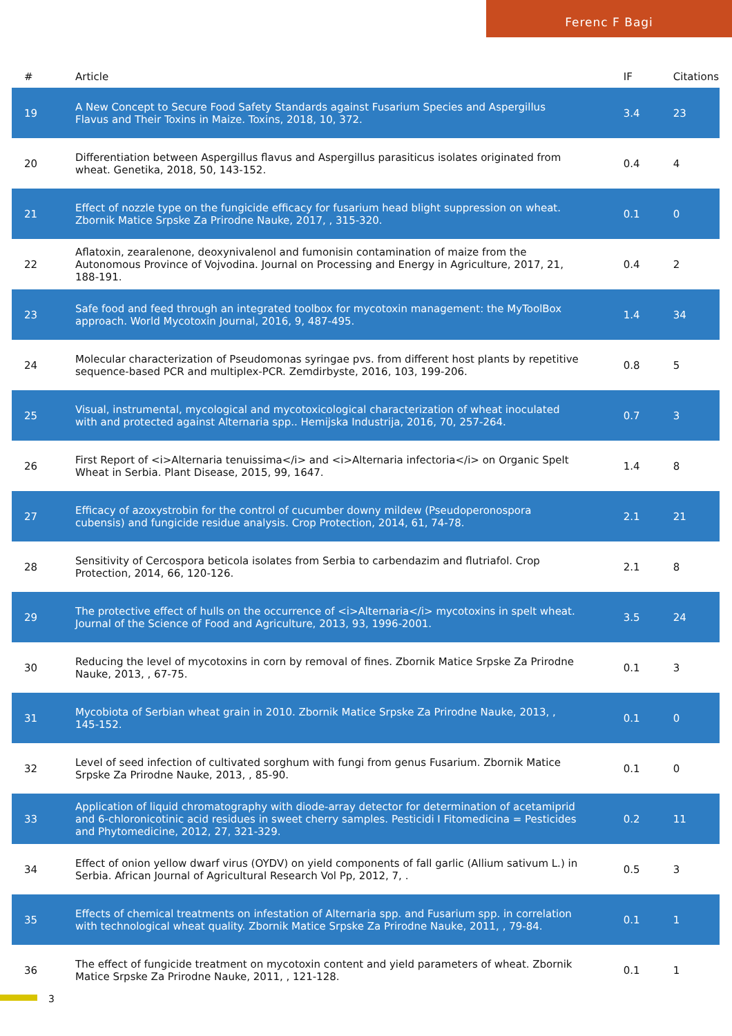Ferenc F Bagi
| # | Article | IF | Citations |
| --- | --- | --- | --- |
| 19 | A New Concept to Secure Food Safety Standards against Fusarium Species and Aspergillus Flavus and Their Toxins in Maize. Toxins, 2018, 10, 372. | 3.4 | 23 |
| 20 | Differentiation between Aspergillus flavus and Aspergillus parasiticus isolates originated from wheat. Genetika, 2018, 50, 143-152. | 0.4 | 4 |
| 21 | Effect of nozzle type on the fungicide efficacy for fusarium head blight suppression on wheat. Zbornik Matice Srpske Za Prirodne Nauke, 2017, , 315-320. | 0.1 | 0 |
| 22 | Aflatoxin, zearalenone, deoxynivalenol and fumonisin contamination of maize from the Autonomous Province of Vojvodina. Journal on Processing and Energy in Agriculture, 2017, 21, 188-191. | 0.4 | 2 |
| 23 | Safe food and feed through an integrated toolbox for mycotoxin management: the MyToolBox approach. World Mycotoxin Journal, 2016, 9, 487-495. | 1.4 | 34 |
| 24 | Molecular characterization of Pseudomonas syringae pvs. from different host plants by repetitive sequence-based PCR and multiplex-PCR. Zemdirbyste, 2016, 103, 199-206. | 0.8 | 5 |
| 25 | Visual, instrumental, mycological and mycotoxicological characterization of wheat inoculated with and protected against Alternaria spp.. Hemijska Industrija, 2016, 70, 257-264. | 0.7 | 3 |
| 26 | First Report of <i>Alternaria tenuissima</i> and <i>Alternaria infectoria</i> on Organic Spelt Wheat in Serbia. Plant Disease, 2015, 99, 1647. | 1.4 | 8 |
| 27 | Efficacy of azoxystrobin for the control of cucumber downy mildew (Pseudoperonospora cubensis) and fungicide residue analysis. Crop Protection, 2014, 61, 74-78. | 2.1 | 21 |
| 28 | Sensitivity of Cercospora beticola isolates from Serbia to carbendazim and flutriafol. Crop Protection, 2014, 66, 120-126. | 2.1 | 8 |
| 29 | The protective effect of hulls on the occurrence of <i>Alternaria</i> mycotoxins in spelt wheat. Journal of the Science of Food and Agriculture, 2013, 93, 1996-2001. | 3.5 | 24 |
| 30 | Reducing the level of mycotoxins in corn by removal of fines. Zbornik Matice Srpske Za Prirodne Nauke, 2013, , 67-75. | 0.1 | 3 |
| 31 | Mycobiota of Serbian wheat grain in 2010. Zbornik Matice Srpske Za Prirodne Nauke, 2013, , 145-152. | 0.1 | 0 |
| 32 | Level of seed infection of cultivated sorghum with fungi from genus Fusarium. Zbornik Matice Srpske Za Prirodne Nauke, 2013, , 85-90. | 0.1 | 0 |
| 33 | Application of liquid chromatography with diode-array detector for determination of acetamiprid and 6-chloronicotinic acid residues in sweet cherry samples. Pesticidi I Fitomedicina = Pesticides and Phytomedicine, 2012, 27, 321-329. | 0.2 | 11 |
| 34 | Effect of onion yellow dwarf virus (OYDV) on yield components of fall garlic (Allium sativum L.) in Serbia. African Journal of Agricultural Research Vol Pp, 2012, 7, . | 0.5 | 3 |
| 35 | Effects of chemical treatments on infestation of Alternaria spp. and Fusarium spp. in correlation with technological wheat quality. Zbornik Matice Srpske Za Prirodne Nauke, 2011, , 79-84. | 0.1 | 1 |
| 36 | The effect of fungicide treatment on mycotoxin content and yield parameters of wheat. Zbornik Matice Srpske Za Prirodne Nauke, 2011, , 121-128. | 0.1 | 1 |
3